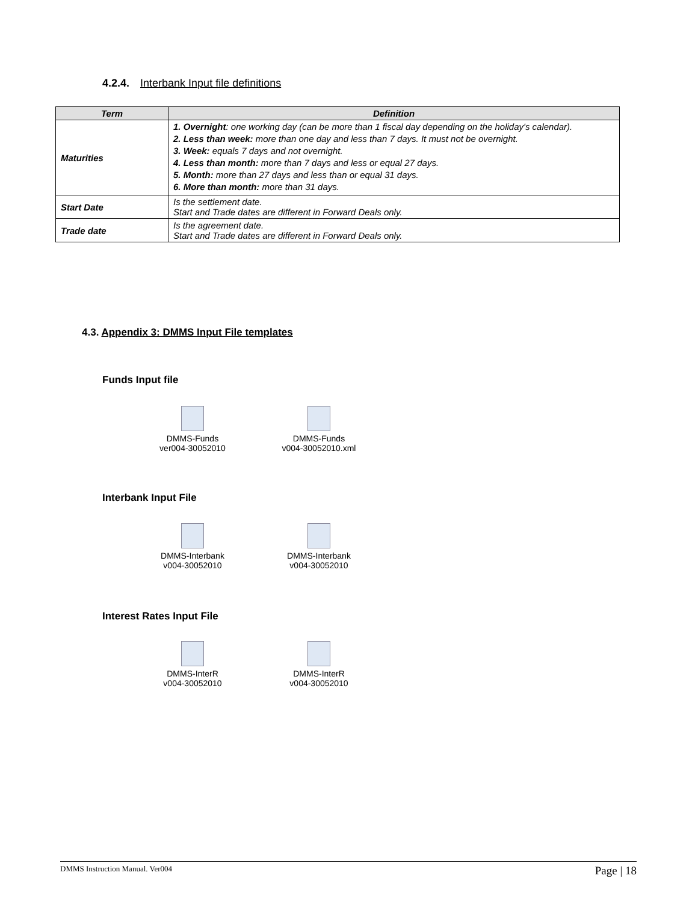4.2.4. Interbank Input file definitions
| Term | Definition |
| --- | --- |
| Maturities | 1. Overnight : one working day (can be more than 1 fiscal day depending on the holiday's calendar). 2. Less than week: more than one day and less than 7 days. It must not be overnight. 3. Week: equals 7 days and not overnight. 4. Less than month: more than 7 days and less or equal 27 days. 5. Month: more than 27 days and less than or equal 31 days. 6. More than month: more than 31 days. |
| Start Date | Is the settlement date. Start and Trade dates are different in Forward Deals only. |
| Trade date | Is the agreement date. Start and Trade dates are different in Forward Deals only. |
4.3. Appendix 3: DMMS Input File templates
Funds Input file
DMMS-Funds
ver004-30052010
DMMS-Funds
v004-30052010.xml
Interbank Input File
DMMS-Interbank
v004-30052010
DMMS-Interbank
v004-30052010
Interest Rates Input File
DMMS-InterR
v004-30052010
DMMS-InterR
v004-30052010
DMMS Instruction Manual. Ver004 Page | 18